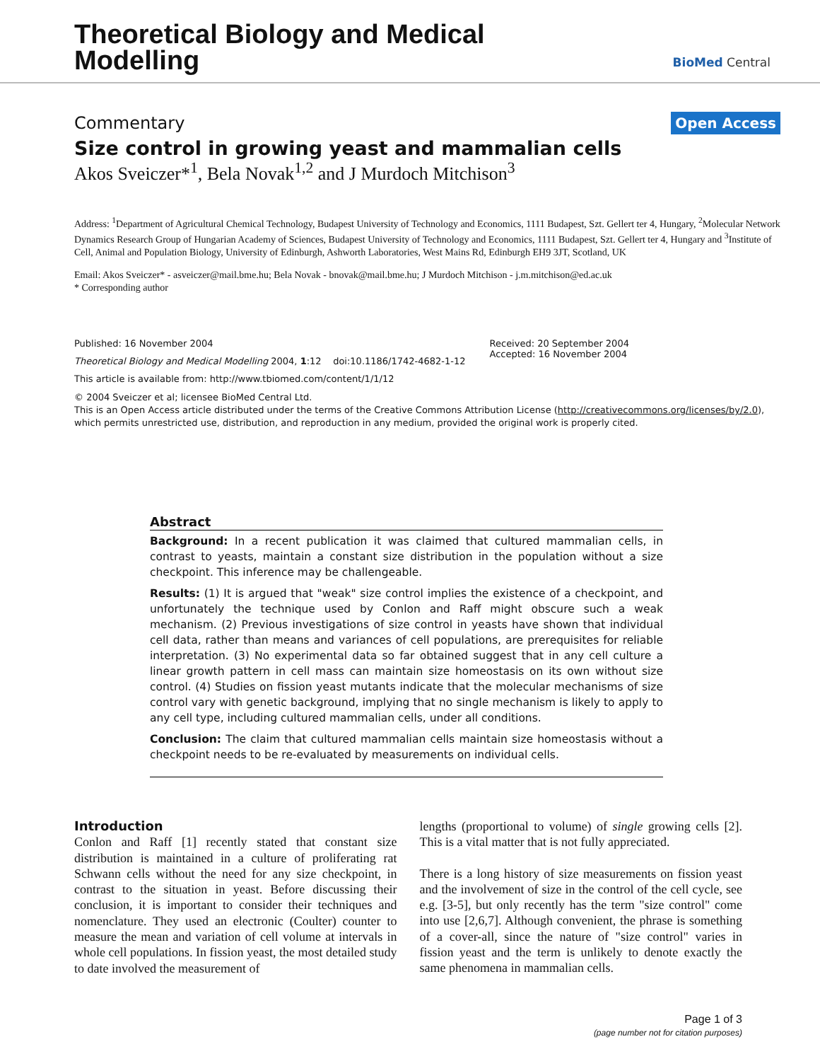Theoretical Biology and Medical
Modelling
BioMed Central
Commentary Open Access
Size control in growing yeast and mammalian cells
Akos Sveiczer*<sup>1</sup>, Bela Novak<sup>1,2</sup> and J Murdoch Mitchison<sup>3</sup>
Address: <sup>1</sup>Department of Agricultural Chemical Technology, Budapest University of Technology and Economics, 1111 Budapest, Szt. Gellert ter 4, Hungary, <sup>2</sup>Molecular Network Dynamics Research Group of Hungarian Academy of Sciences, Budapest University of Technology and Economics, 1111 Budapest, Szt. Gellert ter 4, Hungary and <sup>3</sup>Institute of Cell, Animal and Population Biology, University of Edinburgh, Ashworth Laboratories, West Mains Rd, Edinburgh EH9 3JT, Scotland, UK
Email: Akos Sveiczer* - asveiczer@mail.bme.hu; Bela Novak - bnovak@mail.bme.hu; J Murdoch Mitchison - j.m.mitchison@ed.ac.uk
* Corresponding author
Published: 16 November 2004
Theoretical Biology and Medical Modelling 2004, 1:12 doi:10.1186/1742-4682-1-12
This article is available from: http://www.tbiomed.com/content/1/1/12
Received: 20 September 2004
Accepted: 16 November 2004
© 2004 Sveiczer et al; licensee BioMed Central Ltd.
This is an Open Access article distributed under the terms of the Creative Commons Attribution License (http://creativecommons.org/licenses/by/2.0), which permits unrestricted use, distribution, and reproduction in any medium, provided the original work is properly cited.
Abstract
Background: In a recent publication it was claimed that cultured mammalian cells, in contrast to yeasts, maintain a constant size distribution in the population without a size checkpoint. This inference may be challengeable.
Results: (1) It is argued that "weak" size control implies the existence of a checkpoint, and unfortunately the technique used by Conlon and Raff might obscure such a weak mechanism. (2) Previous investigations of size control in yeasts have shown that individual cell data, rather than means and variances of cell populations, are prerequisites for reliable interpretation. (3) No experimental data so far obtained suggest that in any cell culture a linear growth pattern in cell mass can maintain size homeostasis on its own without size control. (4) Studies on fission yeast mutants indicate that the molecular mechanisms of size control vary with genetic background, implying that no single mechanism is likely to apply to any cell type, including cultured mammalian cells, under all conditions.
Conclusion: The claim that cultured mammalian cells maintain size homeostasis without a checkpoint needs to be re-evaluated by measurements on individual cells.
Introduction
Conlon and Raff [1] recently stated that constant size distribution is maintained in a culture of proliferating rat Schwann cells without the need for any size checkpoint, in contrast to the situation in yeast. Before discussing their conclusion, it is important to consider their techniques and nomenclature. They used an electronic (Coulter) counter to measure the mean and variation of cell volume at intervals in whole cell populations. In fission yeast, the most detailed study to date involved the measurement of
lengths (proportional to volume) of single growing cells [2]. This is a vital matter that is not fully appreciated.
There is a long history of size measurements on fission yeast and the involvement of size in the control of the cell cycle, see e.g. [3-5], but only recently has the term "size control" come into use [2,6,7]. Although convenient, the phrase is something of a cover-all, since the nature of "size control" varies in fission yeast and the term is unlikely to denote exactly the same phenomena in mammalian cells.
Page 1 of 3
(page number not for citation purposes)